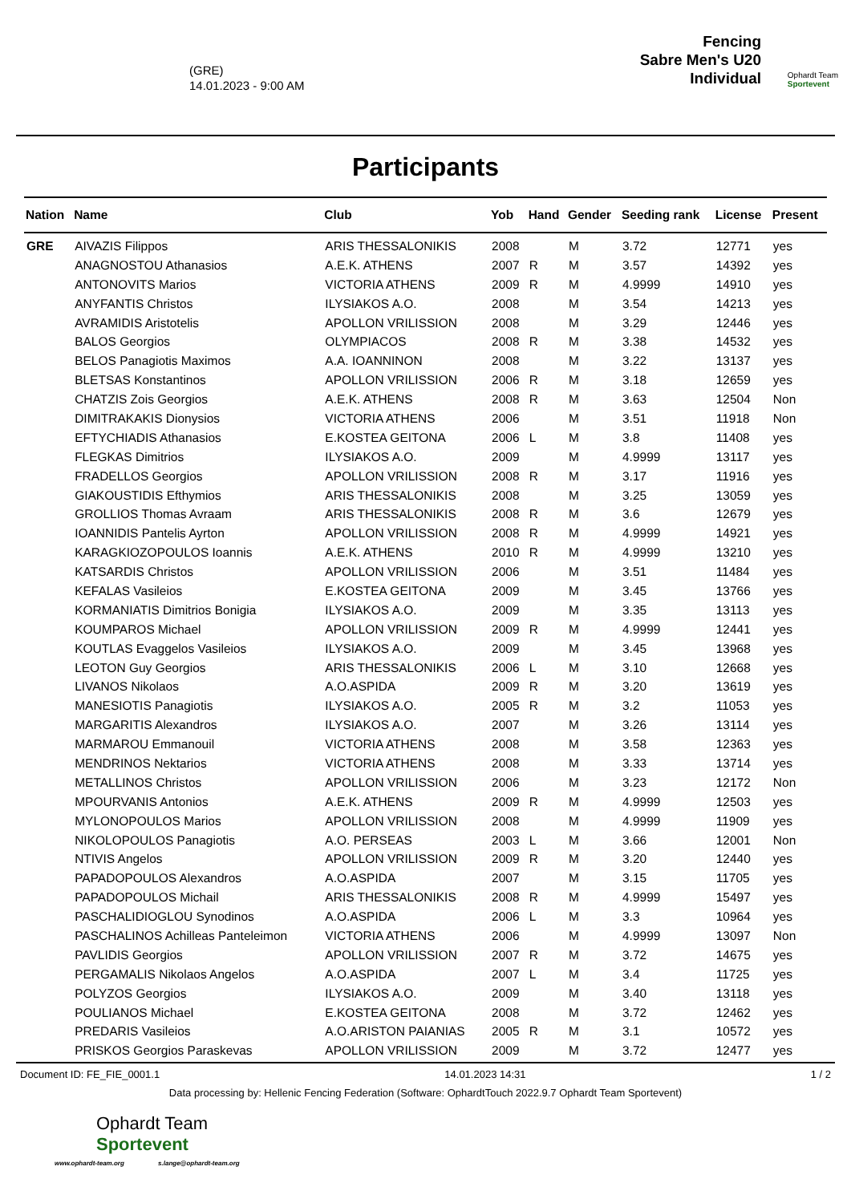(GRE)
14.01.2023 - 9:00 AM
Fencing
Sabre Men's U20
Individual
Ophardt Team
Sportevent
Participants
| Nation | Name | Club | Yob | Hand | Gender | Seeding rank | License | Present |
| --- | --- | --- | --- | --- | --- | --- | --- | --- |
| GRE | AIVAZIS Filippos | ARIS THESSALONIKIS | 2008 | | M | 3.72 | 12771 | yes |
| | ANAGNOSTOU Athanasios | A.E.K. ATHENS | 2007 | R | M | 3.57 | 14392 | yes |
| | ANTONOVITS Marios | VICTORIA ATHENS | 2009 | R | M | 4.9999 | 14910 | yes |
| | ANYFANTIS Christos | ILYSIAKOS A.O. | 2008 | | M | 3.54 | 14213 | yes |
| | AVRAMIDIS Aristotelis | APOLLON VRILISSION | 2008 | | M | 3.29 | 12446 | yes |
| | BALOS Georgios | OLYMPIACOS | 2008 | R | M | 3.38 | 14532 | yes |
| | BELOS Panagiotis Maximos | A.A. IOANNINON | 2008 | | M | 3.22 | 13137 | yes |
| | BLETSAS Konstantinos | APOLLON VRILISSION | 2006 | R | M | 3.18 | 12659 | yes |
| | CHATZIS Zois Georgios | A.E.K. ATHENS | 2008 | R | M | 3.63 | 12504 | Non |
| | DIMITRAKAKIS Dionysios | VICTORIA ATHENS | 2006 | | M | 3.51 | 11918 | Non |
| | EFTYCHIADIS Athanasios | E.KOSTEA GEITONA | 2006 | L | M | 3.8 | 11408 | yes |
| | FLEGKAS Dimitrios | ILYSIAKOS A.O. | 2009 | | M | 4.9999 | 13117 | yes |
| | FRADELLOS Georgios | APOLLON VRILISSION | 2008 | R | M | 3.17 | 11916 | yes |
| | GIAKOUSTIDIS Efthymios | ARIS THESSALONIKIS | 2008 | | M | 3.25 | 13059 | yes |
| | GROLLIOS Thomas Avraam | ARIS THESSALONIKIS | 2008 | R | M | 3.6 | 12679 | yes |
| | IOANNIDIS Pantelis Ayrton | APOLLON VRILISSION | 2008 | R | M | 4.9999 | 14921 | yes |
| | KARAGKIOZOPOULOS Ioannis | A.E.K. ATHENS | 2010 | R | M | 4.9999 | 13210 | yes |
| | KATSARDIS Christos | APOLLON VRILISSION | 2006 | | M | 3.51 | 11484 | yes |
| | KEFALAS Vasileios | E.KOSTEA GEITONA | 2009 | | M | 3.45 | 13766 | yes |
| | KORMANIATIS Dimitrios Bonigia | ILYSIAKOS A.O. | 2009 | | M | 3.35 | 13113 | yes |
| | KOUMPAROS Michael | APOLLON VRILISSION | 2009 | R | M | 4.9999 | 12441 | yes |
| | KOUTLAS Evaggelos Vasileios | ILYSIAKOS A.O. | 2009 | | M | 3.45 | 13968 | yes |
| | LEOTON Guy Georgios | ARIS THESSALONIKIS | 2006 | L | M | 3.10 | 12668 | yes |
| | LIVANOS Nikolaos | A.O.ASPIDA | 2009 | R | M | 3.20 | 13619 | yes |
| | MANESIOTIS Panagiotis | ILYSIAKOS A.O. | 2005 | R | M | 3.2 | 11053 | yes |
| | MARGARITIS Alexandros | ILYSIAKOS A.O. | 2007 | | M | 3.26 | 13114 | yes |
| | MARMAROU Emmanouil | VICTORIA ATHENS | 2008 | | M | 3.58 | 12363 | yes |
| | MENDRINOS Nektarios | VICTORIA ATHENS | 2008 | | M | 3.33 | 13714 | yes |
| | METALLINOS Christos | APOLLON VRILISSION | 2006 | | M | 3.23 | 12172 | Non |
| | MPOURVANIS Antonios | A.E.K. ATHENS | 2009 | R | M | 4.9999 | 12503 | yes |
| | MYLONOPOULOS Marios | APOLLON VRILISSION | 2008 | | M | 4.9999 | 11909 | yes |
| | NIKOLOPOULOS Panagiotis | A.O. PERSEAS | 2003 | L | M | 3.66 | 12001 | Non |
| | NTIVIS Angelos | APOLLON VRILISSION | 2009 | R | M | 3.20 | 12440 | yes |
| | PAPADOPOULOS Alexandros | A.O.ASPIDA | 2007 | | M | 3.15 | 11705 | yes |
| | PAPADOPOULOS Michail | ARIS THESSALONIKIS | 2008 | R | M | 4.9999 | 15497 | yes |
| | PASCHALIDIOGLOU Synodinos | A.O.ASPIDA | 2006 | L | M | 3.3 | 10964 | yes |
| | PASCHALINOS Achilleas Panteleimon | VICTORIA ATHENS | 2006 | | M | 4.9999 | 13097 | Non |
| | PAVLIDIS Georgios | APOLLON VRILISSION | 2007 | R | M | 3.72 | 14675 | yes |
| | PERGAMALIS Nikolaos Angelos | A.O.ASPIDA | 2007 | L | M | 3.4 | 11725 | yes |
| | POLYZOS Georgios | ILYSIAKOS A.O. | 2009 | | M | 3.40 | 13118 | yes |
| | POULIANOS Michael | E.KOSTEA GEITONA | 2008 | | M | 3.72 | 12462 | yes |
| | PREDARIS Vasileios | A.O.ARISTON PAIANIAS | 2005 | R | M | 3.1 | 10572 | yes |
| | PRISKOS Georgios Paraskevas | APOLLON VRILISSION | 2009 | | M | 3.72 | 12477 | yes |
Document ID: FE_FIE_0001.1 14.01.2023 14:31 1 / 2
Data processing by: Hellenic Fencing Federation (Software: OphardtTouch 2022.9.7 Ophardt Team Sportevent)
Ophardt Team
Sportevent
www.ophardt-team.org s.lange@ophardt-team.org